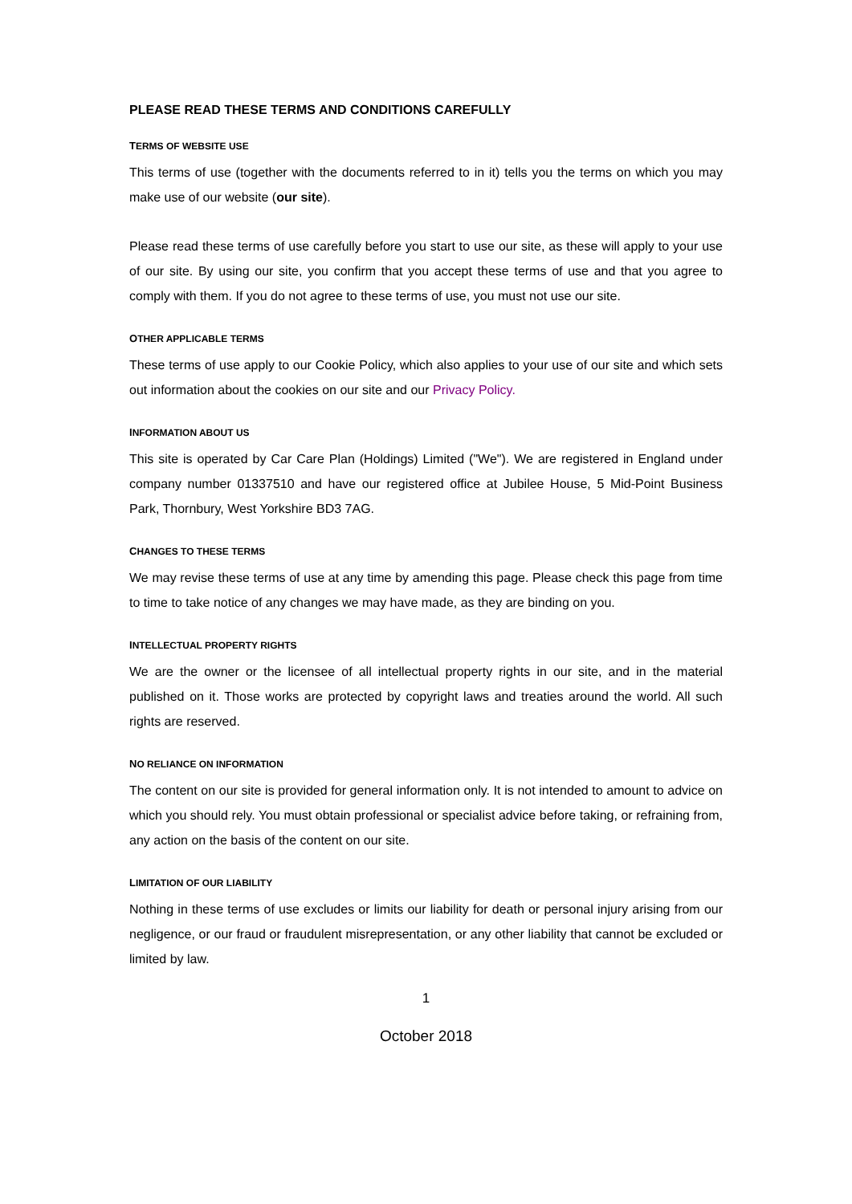PLEASE READ THESE TERMS AND CONDITIONS CAREFULLY
TERMS OF WEBSITE USE
This terms of use (together with the documents referred to in it) tells you the terms on which you may make use of our website (our site).
Please read these terms of use carefully before you start to use our site, as these will apply to your use of our site. By using our site, you confirm that you accept these terms of use and that you agree to comply with them. If you do not agree to these terms of use, you must not use our site.
OTHER APPLICABLE TERMS
These terms of use apply to our Cookie Policy, which also applies to your use of our site and which sets out information about the cookies on our site and our Privacy Policy.
INFORMATION ABOUT US
This site is operated by Car Care Plan (Holdings) Limited ("We"). We are registered in England under company number 01337510 and have our registered office at Jubilee House, 5 Mid-Point Business Park, Thornbury, West Yorkshire BD3 7AG.
CHANGES TO THESE TERMS
We may revise these terms of use at any time by amending this page. Please check this page from time to time to take notice of any changes we may have made, as they are binding on you.
INTELLECTUAL PROPERTY RIGHTS
We are the owner or the licensee of all intellectual property rights in our site, and in the material published on it. Those works are protected by copyright laws and treaties around the world. All such rights are reserved.
NO RELIANCE ON INFORMATION
The content on our site is provided for general information only. It is not intended to amount to advice on which you should rely. You must obtain professional or specialist advice before taking, or refraining from, any action on the basis of the content on our site.
LIMITATION OF OUR LIABILITY
Nothing in these terms of use excludes or limits our liability for death or personal injury arising from our negligence, or our fraud or fraudulent misrepresentation, or any other liability that cannot be excluded or limited by law.
1
October 2018